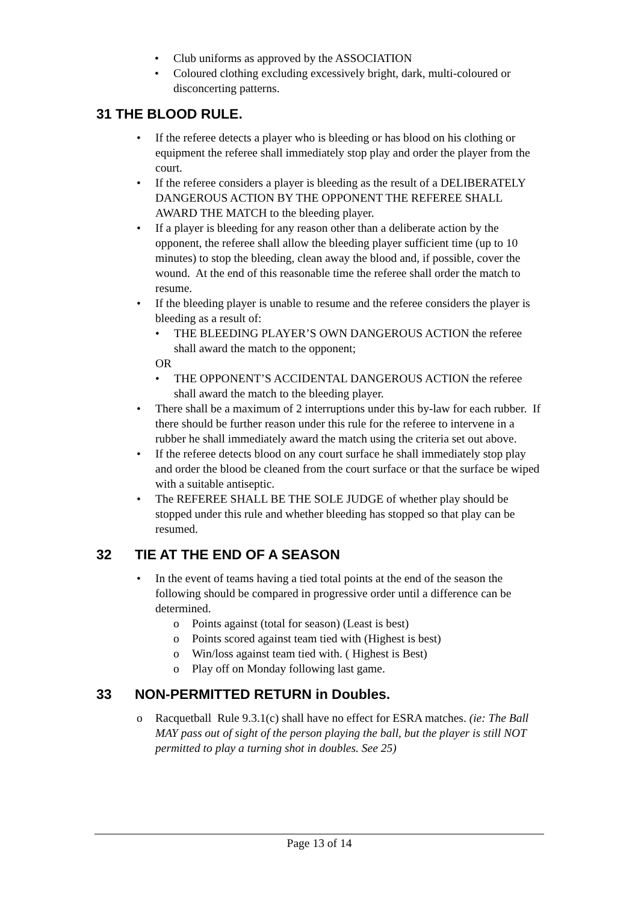• Club uniforms as approved by the ASSOCIATION
• Coloured clothing excluding excessively bright, dark, multi-coloured or disconcerting patterns.
31 THE BLOOD RULE.
• If the referee detects a player who is bleeding or has blood on his clothing or equipment the referee shall immediately stop play and order the player from the court.
• If the referee considers a player is bleeding as the result of a DELIBERATELY DANGEROUS ACTION BY THE OPPONENT THE REFEREE SHALL AWARD THE MATCH to the bleeding player.
• If a player is bleeding for any reason other than a deliberate action by the opponent, the referee shall allow the bleeding player sufficient time (up to 10 minutes) to stop the bleeding, clean away the blood and, if possible, cover the wound. At the end of this reasonable time the referee shall order the match to resume.
• If the bleeding player is unable to resume and the referee considers the player is bleeding as a result of:
• THE BLEEDING PLAYER’S OWN DANGEROUS ACTION the referee shall award the match to the opponent;
OR
• THE OPPONENT’S ACCIDENTAL DANGEROUS ACTION the referee shall award the match to the bleeding player.
• There shall be a maximum of 2 interruptions under this by-law for each rubber. If there should be further reason under this rule for the referee to intervene in a rubber he shall immediately award the match using the criteria set out above.
• If the referee detects blood on any court surface he shall immediately stop play and order the blood be cleaned from the court surface or that the surface be wiped with a suitable antiseptic.
• The REFEREE SHALL BE THE SOLE JUDGE of whether play should be stopped under this rule and whether bleeding has stopped so that play can be resumed.
32 TIE AT THE END OF A SEASON
• In the event of teams having a tied total points at the end of the season the following should be compared in progressive order until a difference can be determined.
o Points against (total for season) (Least is best)
o Points scored against team tied with (Highest is best)
o Win/loss against team tied with. ( Highest is Best)
o Play off on Monday following last game.
33 NON-PERMITTED RETURN in Doubles.
o Racquetball Rule 9.3.1(c) shall have no effect for ESRA matches. (ie: The Ball MAY pass out of sight of the person playing the ball, but the player is still NOT permitted to play a turning shot in doubles. See 25)
Page 13 of 14